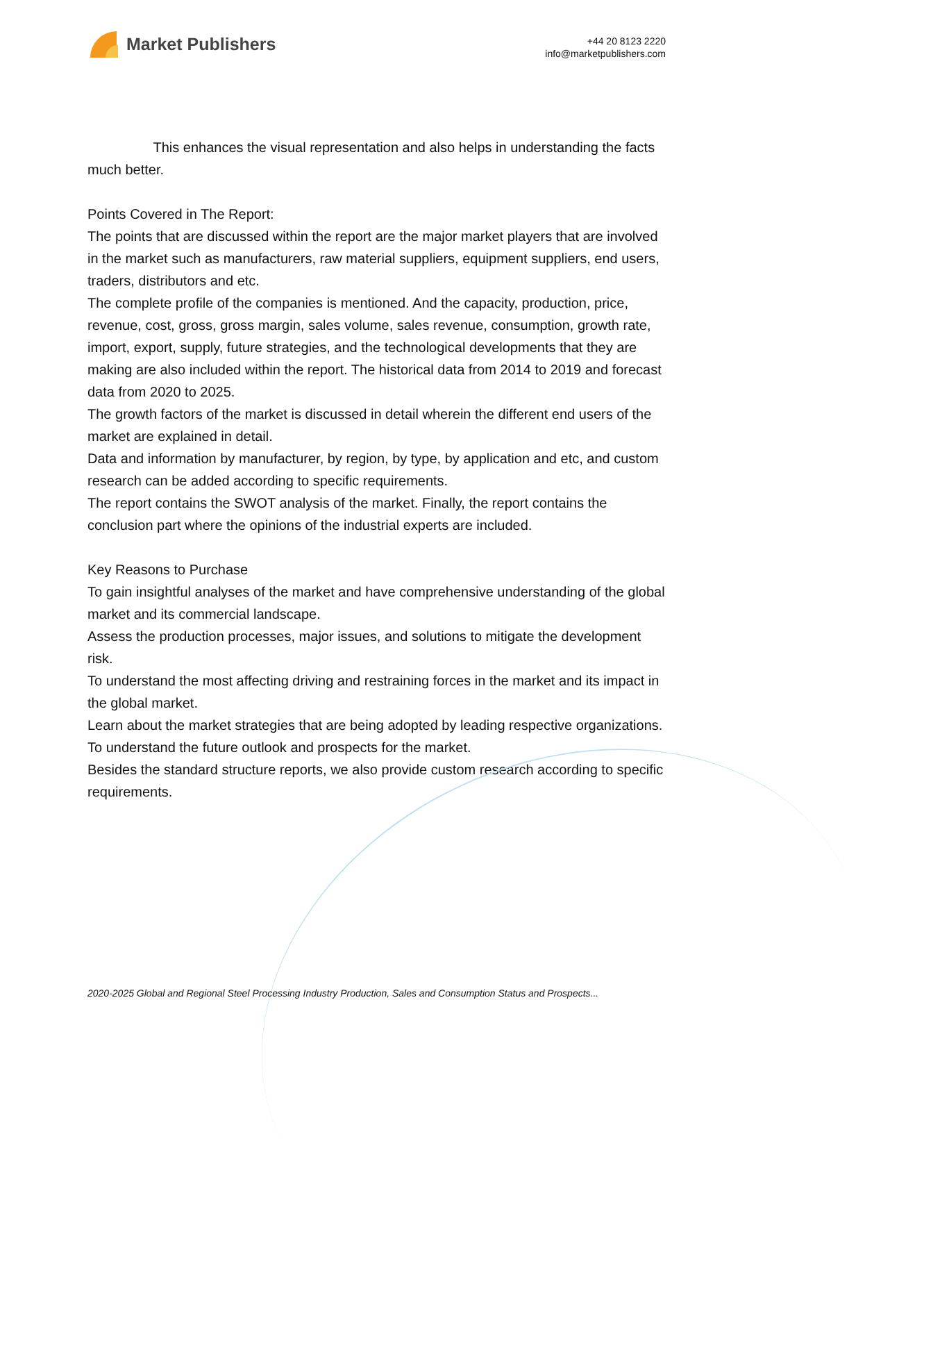Market Publishers
+44 20 8123 2220
info@marketpublishers.com
This enhances the visual representation and also helps in understanding the facts much better.
Points Covered in The Report:
The points that are discussed within the report are the major market players that are involved in the market such as manufacturers, raw material suppliers, equipment suppliers, end users, traders, distributors and etc.
The complete profile of the companies is mentioned. And the capacity, production, price, revenue, cost, gross, gross margin, sales volume, sales revenue, consumption, growth rate, import, export, supply, future strategies, and the technological developments that they are making are also included within the report. The historical data from 2014 to 2019 and forecast data from 2020 to 2025.
The growth factors of the market is discussed in detail wherein the different end users of the market are explained in detail.
Data and information by manufacturer, by region, by type, by application and etc, and custom research can be added according to specific requirements.
The report contains the SWOT analysis of the market. Finally, the report contains the conclusion part where the opinions of the industrial experts are included.
Key Reasons to Purchase
To gain insightful analyses of the market and have comprehensive understanding of the global market and its commercial landscape.
Assess the production processes, major issues, and solutions to mitigate the development risk.
To understand the most affecting driving and restraining forces in the market and its impact in the global market.
Learn about the market strategies that are being adopted by leading respective organizations.
To understand the future outlook and prospects for the market.
Besides the standard structure reports, we also provide custom research according to specific requirements.
2020-2025 Global and Regional Steel Processing Industry Production, Sales and Consumption Status and Prospects...